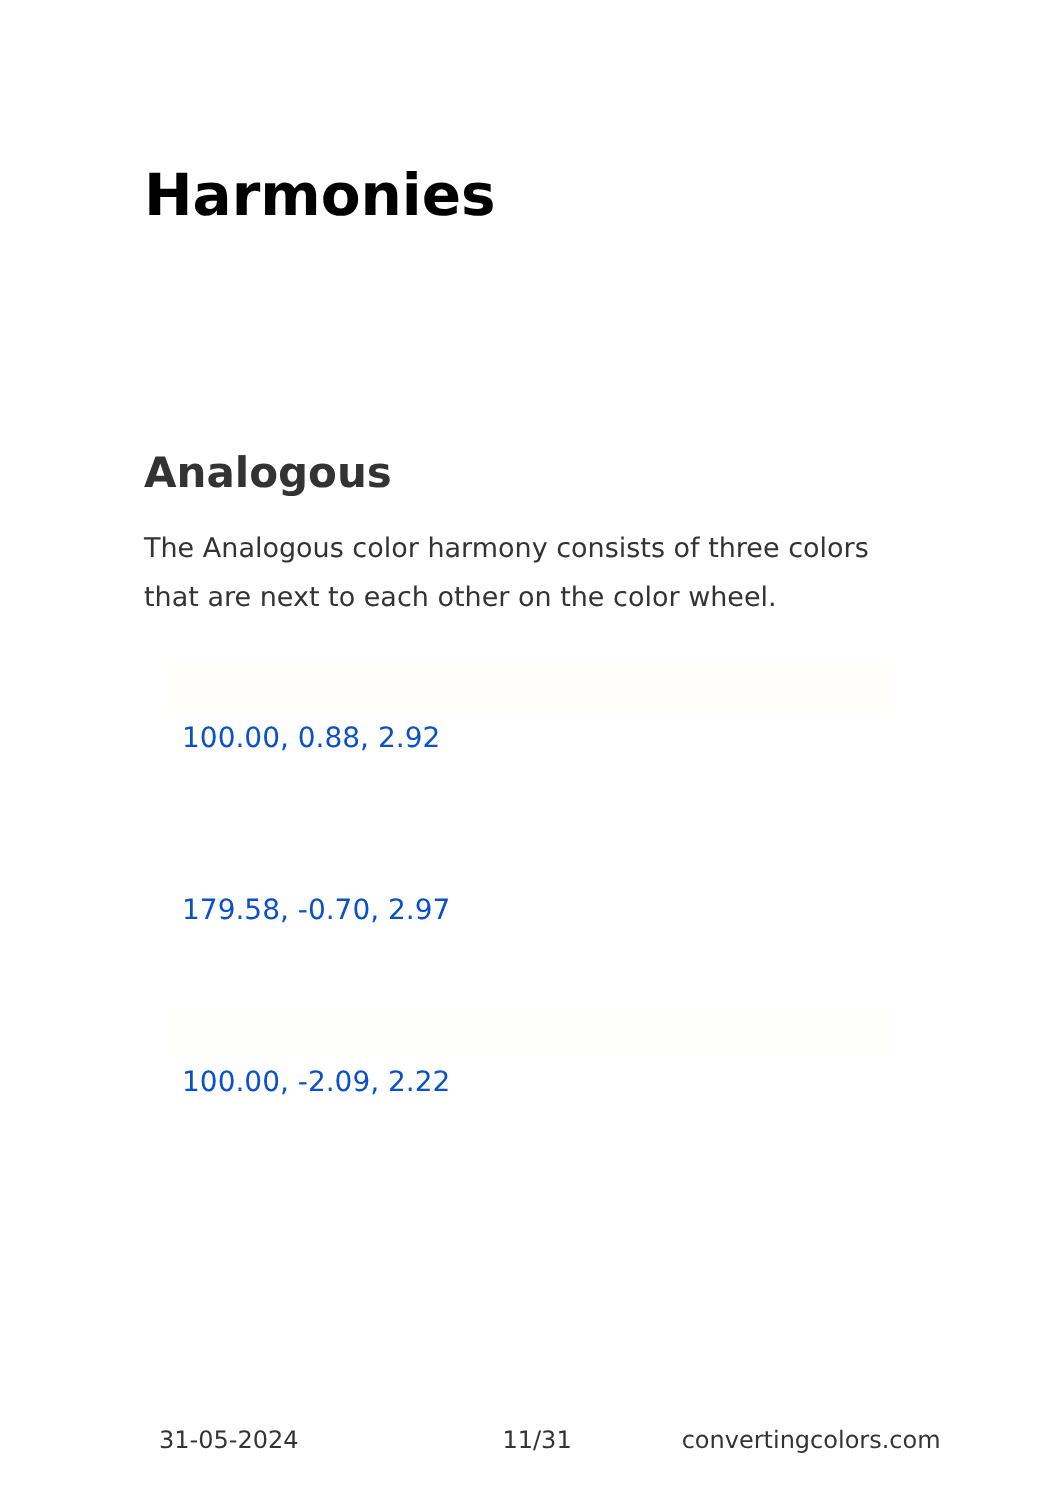Harmonies
Analogous
The Analogous color harmony consists of three colors that are next to each other on the color wheel.
100.00, 0.88, 2.92
179.58, -0.70, 2.97
100.00, -2.09, 2.22
31-05-2024 11/31 convertingcolors.com